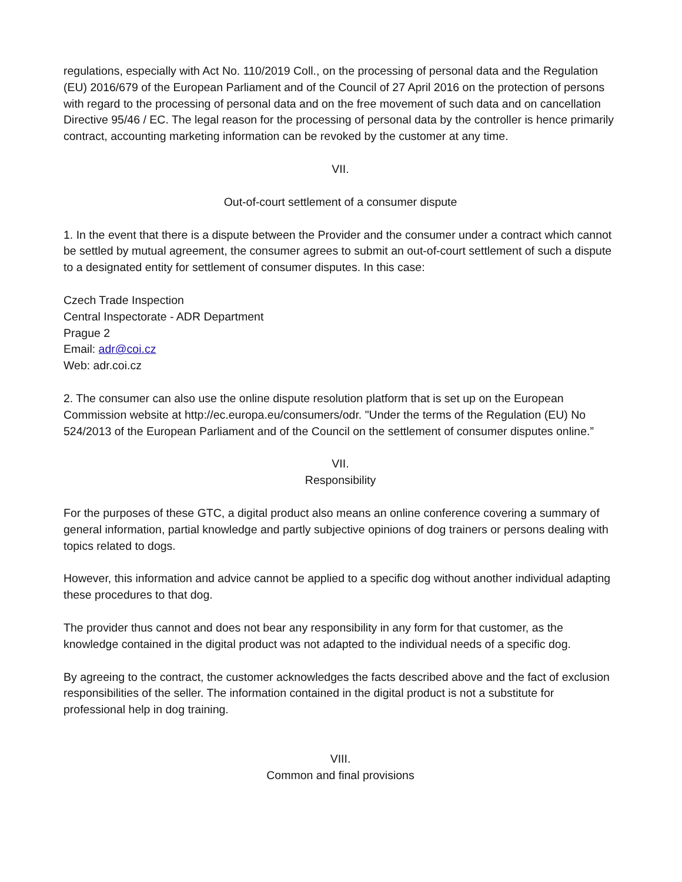regulations, especially with Act No. 110/2019 Coll., on the processing of personal data and the Regulation (EU) 2016/679 of the European Parliament and of the Council of 27 April 2016 on the protection of persons with regard to the processing of personal data and on the free movement of such data and on cancellation Directive 95/46 / EC. The legal reason for the processing of personal data by the controller is hence primarily contract, accounting marketing information can be revoked by the customer at any time.
VII.
Out-of-court settlement of a consumer dispute
1. In the event that there is a dispute between the Provider and the consumer under a contract which cannot be settled by mutual agreement, the consumer agrees to submit an out-of-court settlement of such a dispute to a designated entity for settlement of consumer disputes. In this case:
Czech Trade Inspection
Central Inspectorate - ADR Department
Prague 2
Email: adr@coi.cz
Web: adr.coi.cz
2. The consumer can also use the online dispute resolution platform that is set up on the European Commission website at http://ec.europa.eu/consumers/odr. "Under the terms of the Regulation (EU) No 524/2013 of the European Parliament and of the Council on the settlement of consumer disputes online.”
VII.
Responsibility
For the purposes of these GTC, a digital product also means an online conference covering a summary of general information, partial knowledge and partly subjective opinions of dog trainers or persons dealing with topics related to dogs.
However, this information and advice cannot be applied to a specific dog without another individual adapting these procedures to that dog.
The provider thus cannot and does not bear any responsibility in any form for that customer, as the knowledge contained in the digital product was not adapted to the individual needs of a specific dog.
By agreeing to the contract, the customer acknowledges the facts described above and the fact of exclusion responsibilities of the seller. The information contained in the digital product is not a substitute for professional help in dog training.
VIII.
Common and final provisions